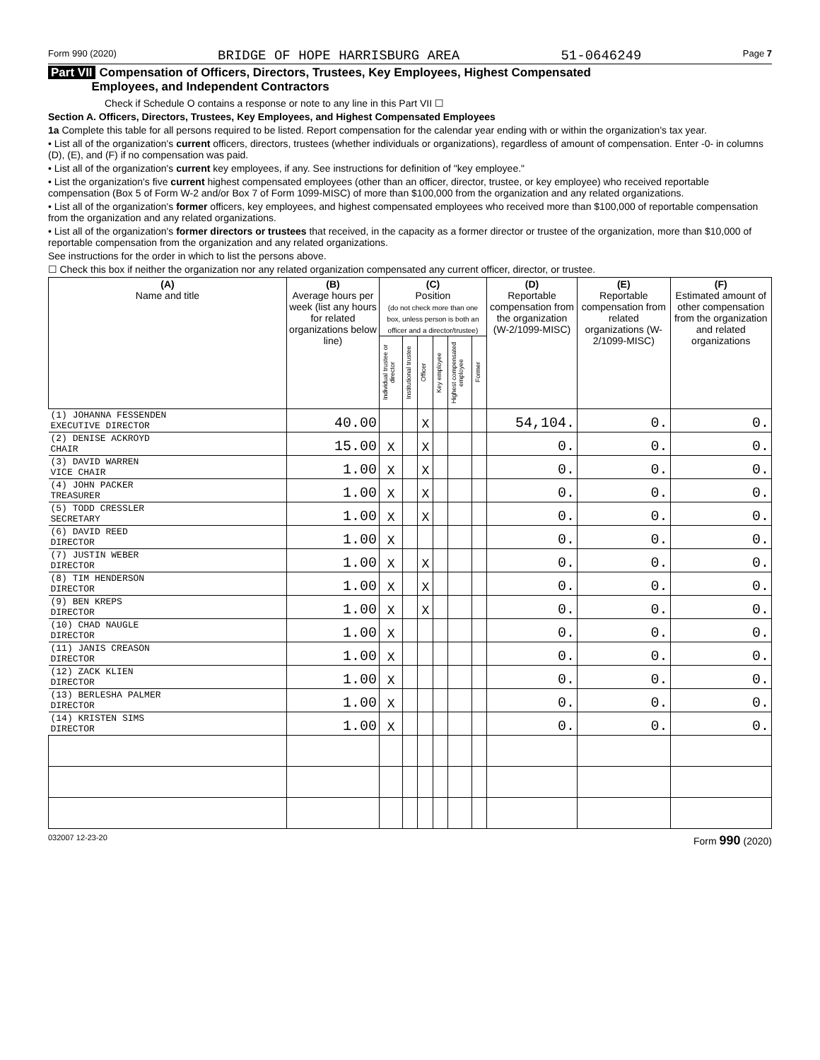Form 990 (2020) BRIDGE OF HOPE HARRISBURG AREA 51-0646249 Page 7
Part VII Compensation of Officers, Directors, Trustees, Key Employees, Highest Compensated
Employees, and Independent Contractors
Check if Schedule O contains a response or note to any line in this Part VII ☐
Section A. Officers, Directors, Trustees, Key Employees, and Highest Compensated Employees
1a Complete this table for all persons required to be listed. Report compensation for the calendar year ending with or within the organization's tax year.
• List all of the organization's current officers, directors, trustees (whether individuals or organizations), regardless of amount of compensation. Enter -0- in columns (D), (E), and (F) if no compensation was paid.
• List all of the organization's current key employees, if any. See instructions for definition of "key employee."
• List the organization's five current highest compensated employees (other than an officer, director, trustee, or key employee) who received reportable compensation (Box 5 of Form W-2 and/or Box 7 of Form 1099-MISC) of more than $100,000 from the organization and any related organizations.
• List all of the organization's former officers, key employees, and highest compensated employees who received more than $100,000 of reportable compensation from the organization and any related organizations.
• List all of the organization's former directors or trustees that received, in the capacity as a former director or trustee of the organization, more than $10,000 of reportable compensation from the organization and any related organizations.
See instructions for the order in which to list the persons above.
☐ Check this box if neither the organization nor any related organization compensated any current officer, director, or trustee.
| (A) Name and title | (B) Average hours per week (list any hours for related organizations below line) | (C) Position (do not check more than one box, unless person is both an officer and a director/trustee) | | | | | | (D) Reportable compensation from the organization (W-2/1099-MISC) | (E) Reportable compensation from related organizations (W-2/1099-MISC) | (F) Estimated amount of other compensation from the organization and related organizations |
| --- | --- | --- | --- | --- | --- | --- | --- | --- | --- | --- |
| | | Individual trustee or director | Institutional trustee | Officer | Key employee | Highest compensated employee | Former | | | |
| (1) JOHANNA FESSENDEN EXECUTIVE DIRECTOR | 40.00 | | | X | | | | 54,104. | 0. | 0. |
| (2) DENISE ACKROYD CHAIR | 15.00 | X | | X | | | | 0. | 0. | 0. |
| (3) DAVID WARREN VICE CHAIR | 1.00 | X | | X | | | | 0. | 0. | 0. |
| (4) JOHN PACKER TREASURER | 1.00 | X | | X | | | | 0. | 0. | 0. |
| (5) TODD CRESSLER SECRETARY | 1.00 | X | | X | | | | 0. | 0. | 0. |
| (6) DAVID REED DIRECTOR | 1.00 | X | | | | | | 0. | 0. | 0. |
| (7) JUSTIN WEBER DIRECTOR | 1.00 | X | | X | | | | 0. | 0. | 0. |
| (8) TIM HENDERSON DIRECTOR | 1.00 | X | | X | | | | 0. | 0. | 0. |
| (9) BEN KREPS DIRECTOR | 1.00 | X | | X | | | | 0. | 0. | 0. |
| (10) CHAD NAUGLE DIRECTOR | 1.00 | X | | | | | | 0. | 0. | 0. |
| (11) JANIS CREASON DIRECTOR | 1.00 | X | | | | | | 0. | 0. | 0. |
| (12) ZACK KLIEN DIRECTOR | 1.00 | X | | | | | | 0. | 0. | 0. |
| (13) BERLESHA PALMER DIRECTOR | 1.00 | X | | | | | | 0. | 0. | 0. |
| (14) KRISTEN SIMS DIRECTOR | 1.00 | X | | | | | | 0. | 0. | 0. |
032007 12-23-20 Form 990 (2020)